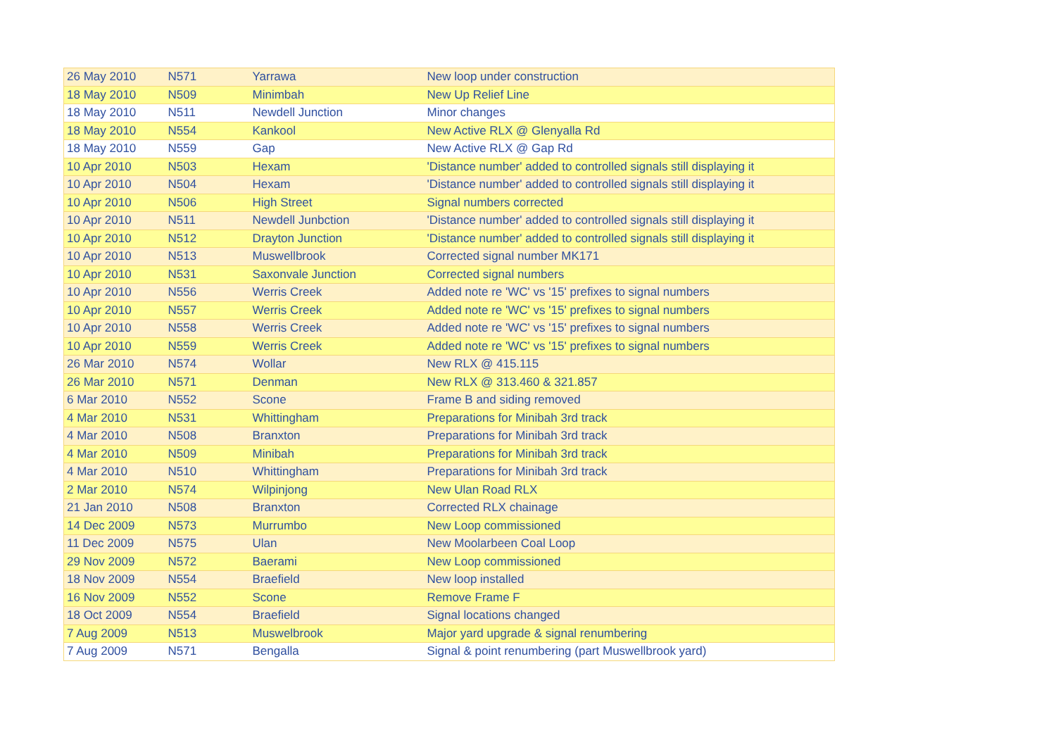| 26 May 2010 | N571 | Yarrawa | New loop under construction |
| 18 May 2010 | N509 | Minimbah | New Up Relief Line |
| 18 May 2010 | N511 | Newdell Junction | Minor changes |
| 18 May 2010 | N554 | Kankool | New Active RLX @ Glenyalla Rd |
| 18 May 2010 | N559 | Gap | New Active RLX @ Gap Rd |
| 10 Apr 2010 | N503 | Hexam | 'Distance number' added to controlled signals still displaying it |
| 10 Apr 2010 | N504 | Hexam | 'Distance number' added to controlled signals still displaying it |
| 10 Apr 2010 | N506 | High Street | Signal numbers corrected |
| 10 Apr 2010 | N511 | Newdell Junbction | 'Distance number' added to controlled signals still displaying it |
| 10 Apr 2010 | N512 | Drayton Junction | 'Distance number' added to controlled signals still displaying it |
| 10 Apr 2010 | N513 | Muswellbrook | Corrected signal number MK171 |
| 10 Apr 2010 | N531 | Saxonvale Junction | Corrected signal numbers |
| 10 Apr 2010 | N556 | Werris Creek | Added note re 'WC' vs '15' prefixes to signal numbers |
| 10 Apr 2010 | N557 | Werris Creek | Added note re 'WC' vs '15' prefixes to signal numbers |
| 10 Apr 2010 | N558 | Werris Creek | Added note re 'WC' vs '15' prefixes to signal numbers |
| 10 Apr 2010 | N559 | Werris Creek | Added note re 'WC' vs '15' prefixes to signal numbers |
| 26 Mar 2010 | N574 | Wollar | New RLX @ 415.115 |
| 26 Mar 2010 | N571 | Denman | New RLX @ 313.460 & 321.857 |
| 6 Mar 2010 | N552 | Scone | Frame B and siding removed |
| 4 Mar 2010 | N531 | Whittingham | Preparations for Minibah 3rd track |
| 4 Mar 2010 | N508 | Branxton | Preparations for Minibah 3rd track |
| 4 Mar 2010 | N509 | Minibah | Preparations for Minibah 3rd track |
| 4 Mar 2010 | N510 | Whittingham | Preparations for Minibah 3rd track |
| 2 Mar 2010 | N574 | Wilpinjong | New Ulan Road RLX |
| 21 Jan 2010 | N508 | Branxton | Corrected RLX chainage |
| 14 Dec 2009 | N573 | Murrumbo | New Loop commissioned |
| 11 Dec 2009 | N575 | Ulan | New Moolarbeen Coal Loop |
| 29 Nov 2009 | N572 | Baerami | New Loop commissioned |
| 18 Nov 2009 | N554 | Braefield | New loop installed |
| 16 Nov 2009 | N552 | Scone | Remove Frame F |
| 18 Oct 2009 | N554 | Braefield | Signal locations changed |
| 7 Aug 2009 | N513 | Muswelbrook | Major yard upgrade & signal renumbering |
| 7 Aug 2009 | N571 | Bengalla | Signal & point renumbering (part Muswellbrook yard) |